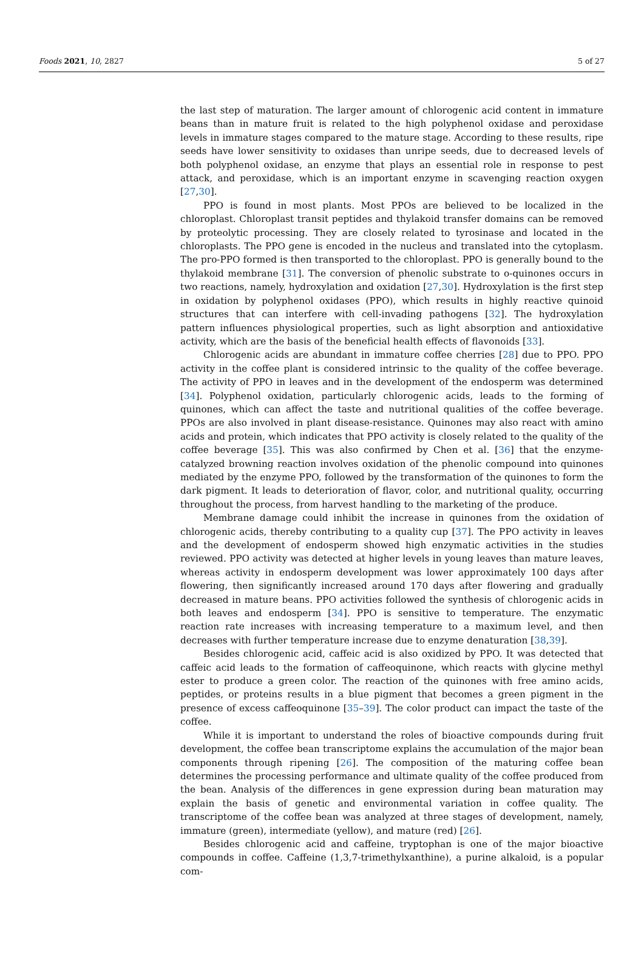Foods 2021, 10, 2827 5 of 27
the last step of maturation. The larger amount of chlorogenic acid content in immature beans than in mature fruit is related to the high polyphenol oxidase and peroxidase levels in immature stages compared to the mature stage. According to these results, ripe seeds have lower sensitivity to oxidases than unripe seeds, due to decreased levels of both polyphenol oxidase, an enzyme that plays an essential role in response to pest attack, and peroxidase, which is an important enzyme in scavenging reaction oxygen [27,30].
PPO is found in most plants. Most PPOs are believed to be localized in the chloroplast. Chloroplast transit peptides and thylakoid transfer domains can be removed by proteolytic processing. They are closely related to tyrosinase and located in the chloroplasts. The PPO gene is encoded in the nucleus and translated into the cytoplasm. The pro-PPO formed is then transported to the chloroplast. PPO is generally bound to the thylakoid membrane [31]. The conversion of phenolic substrate to o-quinones occurs in two reactions, namely, hydroxylation and oxidation [27,30]. Hydroxylation is the first step in oxidation by polyphenol oxidases (PPO), which results in highly reactive quinoid structures that can interfere with cell-invading pathogens [32]. The hydroxylation pattern influences physiological properties, such as light absorption and antioxidative activity, which are the basis of the beneficial health effects of flavonoids [33].
Chlorogenic acids are abundant in immature coffee cherries [28] due to PPO. PPO activity in the coffee plant is considered intrinsic to the quality of the coffee beverage. The activity of PPO in leaves and in the development of the endosperm was determined [34]. Polyphenol oxidation, particularly chlorogenic acids, leads to the forming of quinones, which can affect the taste and nutritional qualities of the coffee beverage. PPOs are also involved in plant disease-resistance. Quinones may also react with amino acids and protein, which indicates that PPO activity is closely related to the quality of the coffee beverage [35]. This was also confirmed by Chen et al. [36] that the enzyme-catalyzed browning reaction involves oxidation of the phenolic compound into quinones mediated by the enzyme PPO, followed by the transformation of the quinones to form the dark pigment. It leads to deterioration of flavor, color, and nutritional quality, occurring throughout the process, from harvest handling to the marketing of the produce.
Membrane damage could inhibit the increase in quinones from the oxidation of chlorogenic acids, thereby contributing to a quality cup [37]. The PPO activity in leaves and the development of endosperm showed high enzymatic activities in the studies reviewed. PPO activity was detected at higher levels in young leaves than mature leaves, whereas activity in endosperm development was lower approximately 100 days after flowering, then significantly increased around 170 days after flowering and gradually decreased in mature beans. PPO activities followed the synthesis of chlorogenic acids in both leaves and endosperm [34]. PPO is sensitive to temperature. The enzymatic reaction rate increases with increasing temperature to a maximum level, and then decreases with further temperature increase due to enzyme denaturation [38,39].
Besides chlorogenic acid, caffeic acid is also oxidized by PPO. It was detected that caffeic acid leads to the formation of caffeoquinone, which reacts with glycine methyl ester to produce a green color. The reaction of the quinones with free amino acids, peptides, or proteins results in a blue pigment that becomes a green pigment in the presence of excess caffeoquinone [35–39]. The color product can impact the taste of the coffee.
While it is important to understand the roles of bioactive compounds during fruit development, the coffee bean transcriptome explains the accumulation of the major bean components through ripening [26]. The composition of the maturing coffee bean determines the processing performance and ultimate quality of the coffee produced from the bean. Analysis of the differences in gene expression during bean maturation may explain the basis of genetic and environmental variation in coffee quality. The transcriptome of the coffee bean was analyzed at three stages of development, namely, immature (green), intermediate (yellow), and mature (red) [26].
Besides chlorogenic acid and caffeine, tryptophan is one of the major bioactive compounds in coffee. Caffeine (1,3,7-trimethylxanthine), a purine alkaloid, is a popular com-